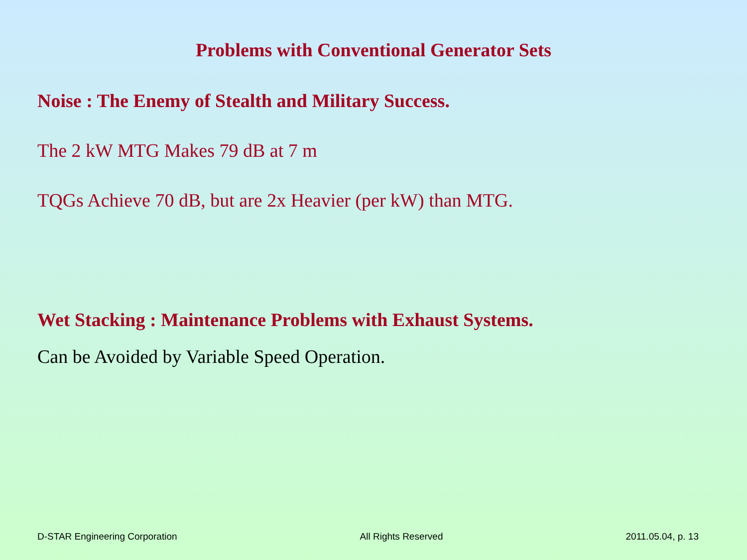Problems with Conventional Generator Sets
Noise : The Enemy of Stealth and Military Success.
The 2 kW MTG Makes 79 dB at 7 m
TQGs Achieve 70 dB, but are 2x Heavier (per kW) than MTG.
Wet Stacking : Maintenance Problems with Exhaust Systems.
Can be Avoided by Variable Speed Operation.
D-STAR Engineering Corporation All Rights Reserved 2011.05.04, p. 13